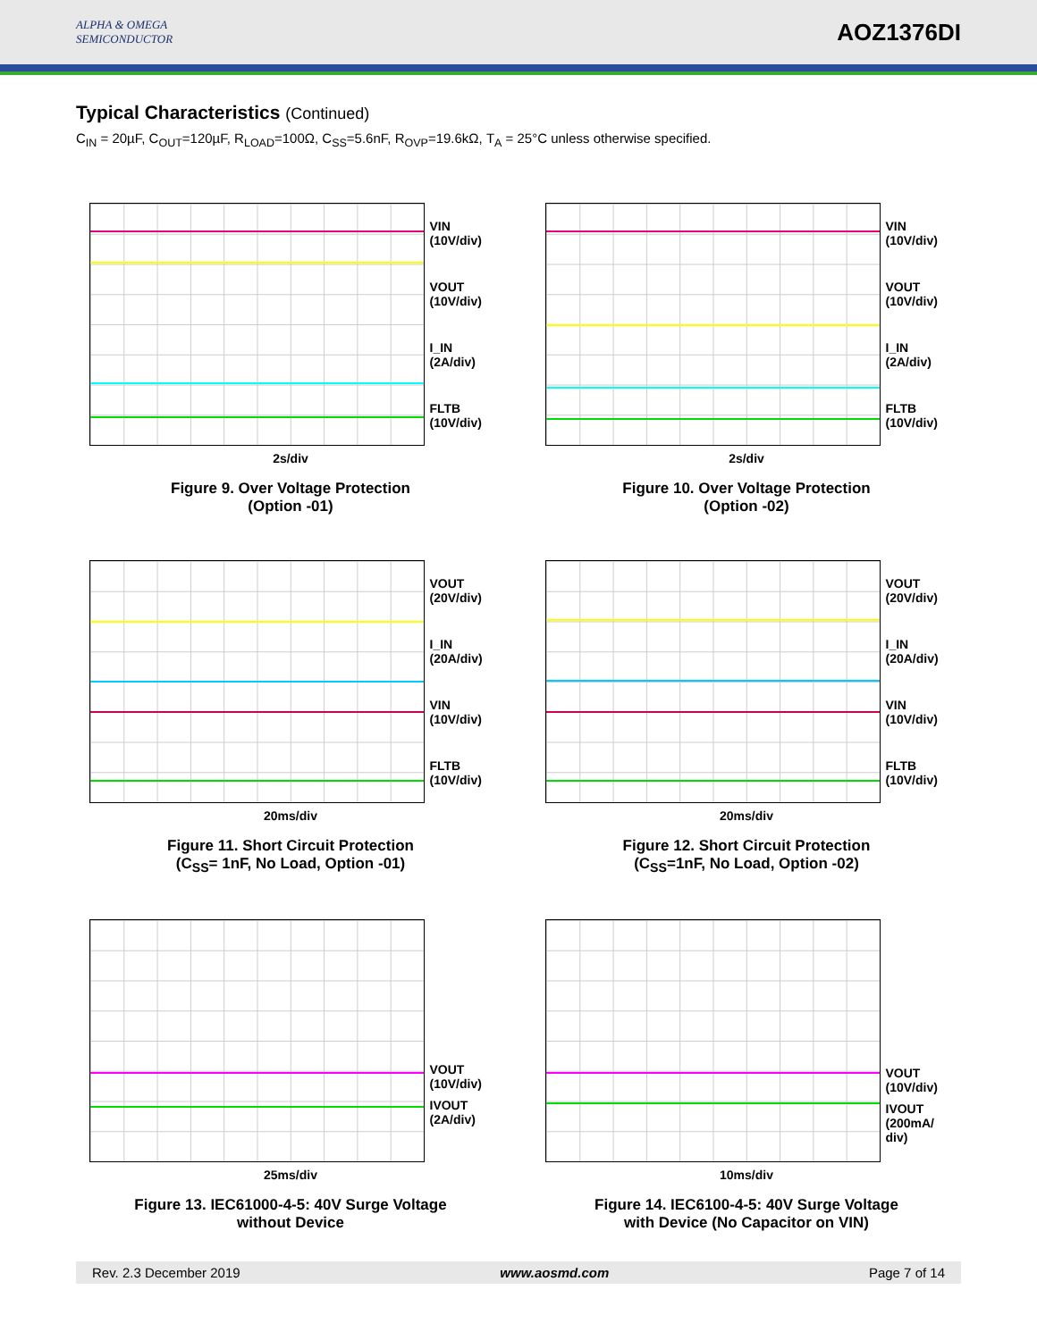ALPHA & OMEGA
SEMICONDUCTOR
AOZ1376DI
Typical Characteristics (Continued)
C<sub>IN</sub> = 20µF, C<sub>OUT</sub>=120µF, R<sub>LOAD</sub>=100Ω, C<sub>SS</sub>=5.6nF, R<sub>OVP</sub>=19.6kΩ, T<sub>A</sub> = 25°C unless otherwise specified.
VIN
(10V/div)
VOUT
(10V/div)
I_IN
(2A/div)
FLTB
(10V/div)
2s/div
Figure 9. Over Voltage Protection
(Option -01)
VIN
(10V/div)
VOUT
(10V/div)
I_IN
(2A/div)
FLTB
(10V/div)
2s/div
Figure 10. Over Voltage Protection
(Option -02)
VOUT
(20V/div)
I_IN
(20A/div)
VIN
(10V/div)
FLTB
(10V/div)
20ms/div
Figure 11. Short Circuit Protection
(C<sub>SS</sub>= 1nF, No Load, Option -01)
VOUT
(20V/div)
I_IN
(20A/div)
VIN
(10V/div)
FLTB
(10V/div)
20ms/div
Figure 12. Short Circuit Protection
(C<sub>SS</sub>=1nF, No Load, Option -02)
VOUT
(10V/div)
IVOUT
(2A/div)
25ms/div
Figure 13. IEC61000-4-5: 40V Surge Voltage
without Device
VOUT
(10V/div)
IVOUT
(200mA/
div)
10ms/div
Figure 14. IEC6100-4-5: 40V Surge Voltage
with Device (No Capacitor on VIN)
Rev. 2.3 December 2019 www.aosmd.com Page 7 of 14